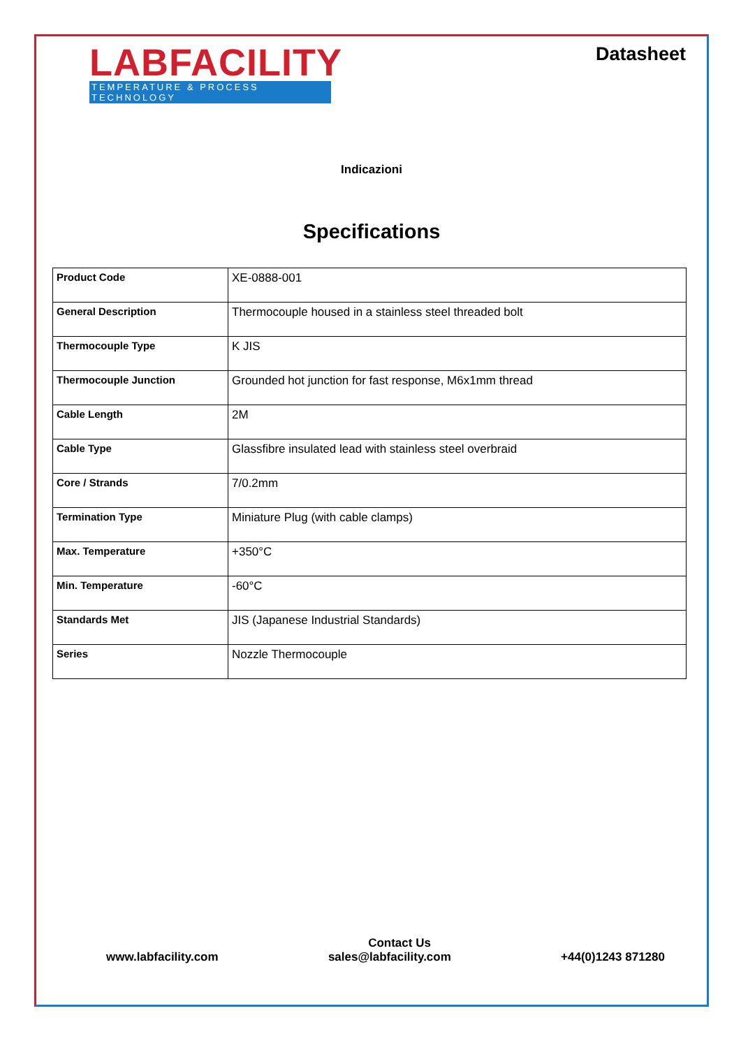LABFACILITY
TEMPERATURE & PROCESS TECHNOLOGY
Datasheet
Indicazioni
Specifications
| Product Code | XE-0888-001 |
| General Description | Thermocouple housed in a stainless steel threaded bolt |
| Thermocouple Type | K JIS |
| Thermocouple Junction | Grounded hot junction for fast response, M6x1mm thread |
| Cable Length | 2M |
| Cable Type | Glassfibre insulated lead with stainless steel overbraid |
| Core / Strands | 7/0.2mm |
| Termination Type | Miniature Plug (with cable clamps) |
| Max. Temperature | +350°C |
| Min. Temperature | -60°C |
| Standards Met | JIS (Japanese Industrial Standards) |
| Series | Nozzle Thermocouple |
Contact Us
www.labfacility.com sales@labfacility.com +44(0)1243 871280